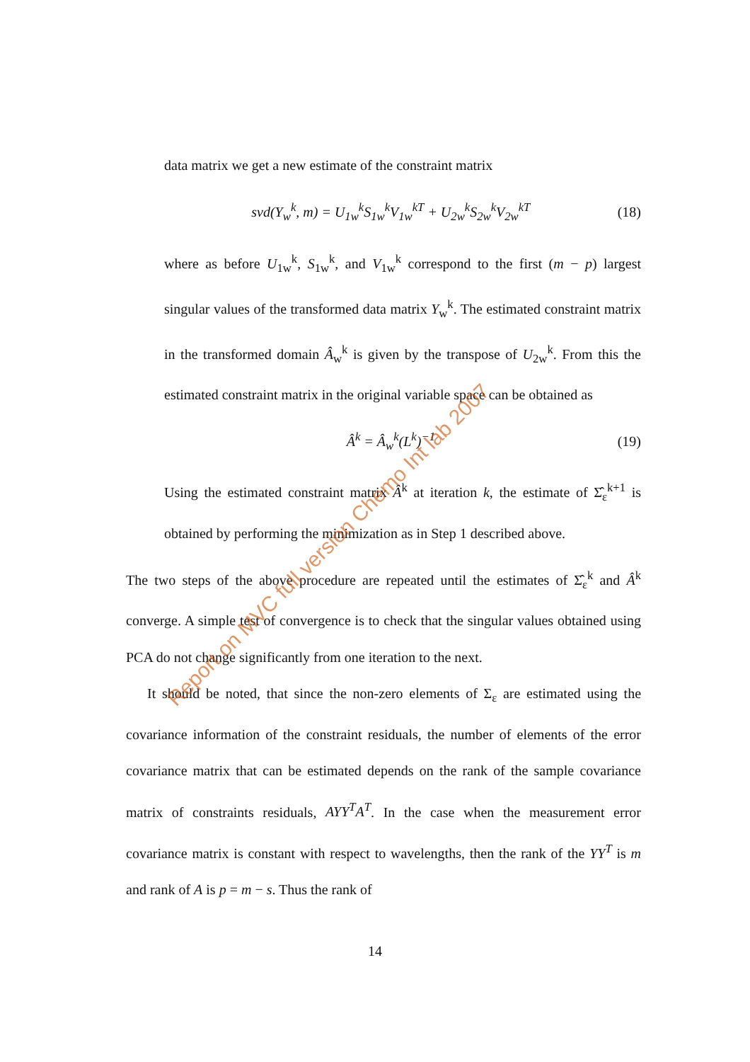data matrix we get a new estimate of the constraint matrix
svd(Y<sub>w</sub><sup>k</sup>, m) = U<sub>1w</sub><sup>k</sup>S<sub>1w</sub><sup>k</sup>V<sub>1w</sub><sup>kT</sup> + U<sub>2w</sub><sup>k</sup>S<sub>2w</sub><sup>k</sup>V<sub>2w</sub><sup>kT</sup> (18)
where as before U<sub>1w</sub><sup>k</sup>, S<sub>1w</sub><sup>k</sup>, and V<sub>1w</sub><sup>k</sup> correspond to the first (m − p) largest singular values of the transformed data matrix Y<sub>w</sub><sup>k</sup>. The estimated constraint matrix in the transformed domain Â<sub>w</sub><sup>k</sup> is given by the transpose of U<sub>2w</sub><sup>k</sup>. From this the estimated constraint matrix in the original variable space can be obtained as
Â<sup>k</sup> = Â<sub>w</sub><sup>k</sup>(L<sup>k</sup>)<sup>−1</sup> (19)
Using the estimated constraint matrix Â<sup>k</sup> at iteration k, the estimate of Σ̂<sub>ε</sub><sup>k+1</sup> is obtained by performing the minimization as in Step 1 described above.
The two steps of the above procedure are repeated until the estimates of Σ̂<sub>ε</sub><sup>k</sup> and Â<sup>k</sup> converge. A simple test of convergence is to check that the singular values obtained using PCA do not change significantly from one iteration to the next.
It should be noted, that since the non-zero elements of Σ<sub>ε</sub> are estimated using the covariance information of the constraint residuals, the number of elements of the error covariance matrix that can be estimated depends on the rank of the sample covariance matrix of constraints residuals, AYY<sup>T</sup>A<sup>T</sup>. In the case when the measurement error covariance matrix is constant with respect to wavelengths, then the rank of the YY<sup>T</sup> is m and rank of A is p = m − s. Thus the rank of
14
Report on MVC full version Chemo Int lab 2007